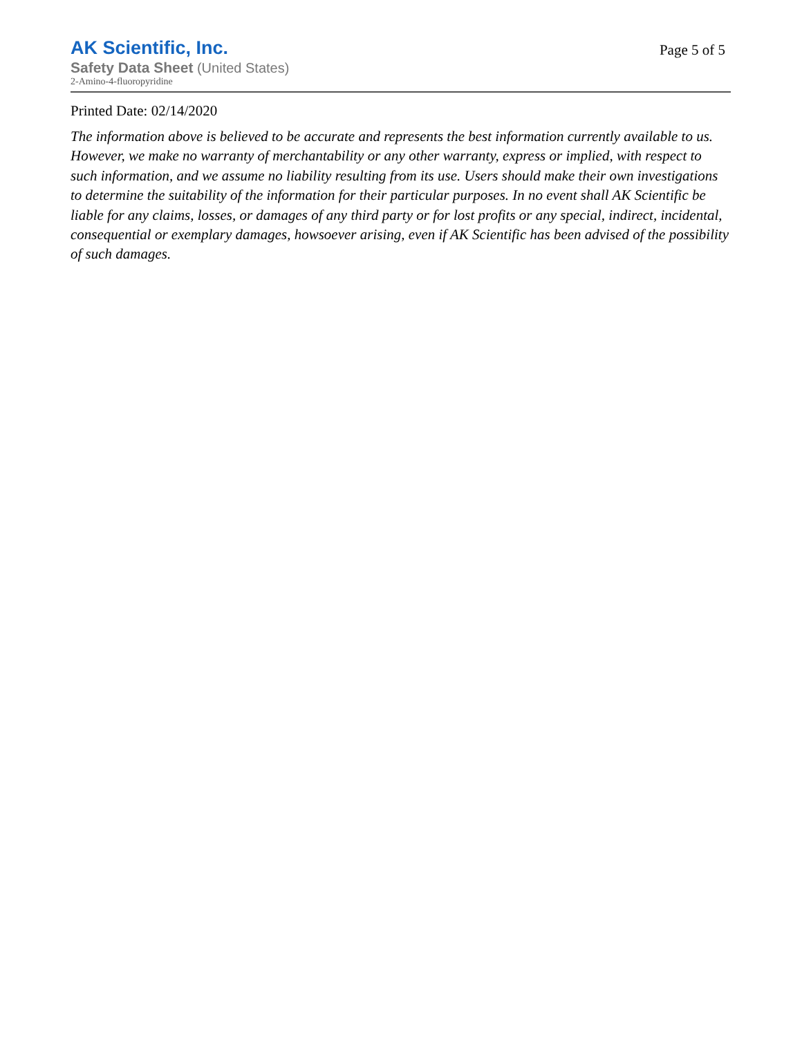AK Scientific, Inc.
Safety Data Sheet (United States)
2-Amino-4-fluoropyridine
Page 5 of 5
Printed Date: 02/14/2020
The information above is believed to be accurate and represents the best information currently available to us. However, we make no warranty of merchantability or any other warranty, express or implied, with respect to such information, and we assume no liability resulting from its use. Users should make their own investigations to determine the suitability of the information for their particular purposes. In no event shall AK Scientific be liable for any claims, losses, or damages of any third party or for lost profits or any special, indirect, incidental, consequential or exemplary damages, howsoever arising, even if AK Scientific has been advised of the possibility of such damages.